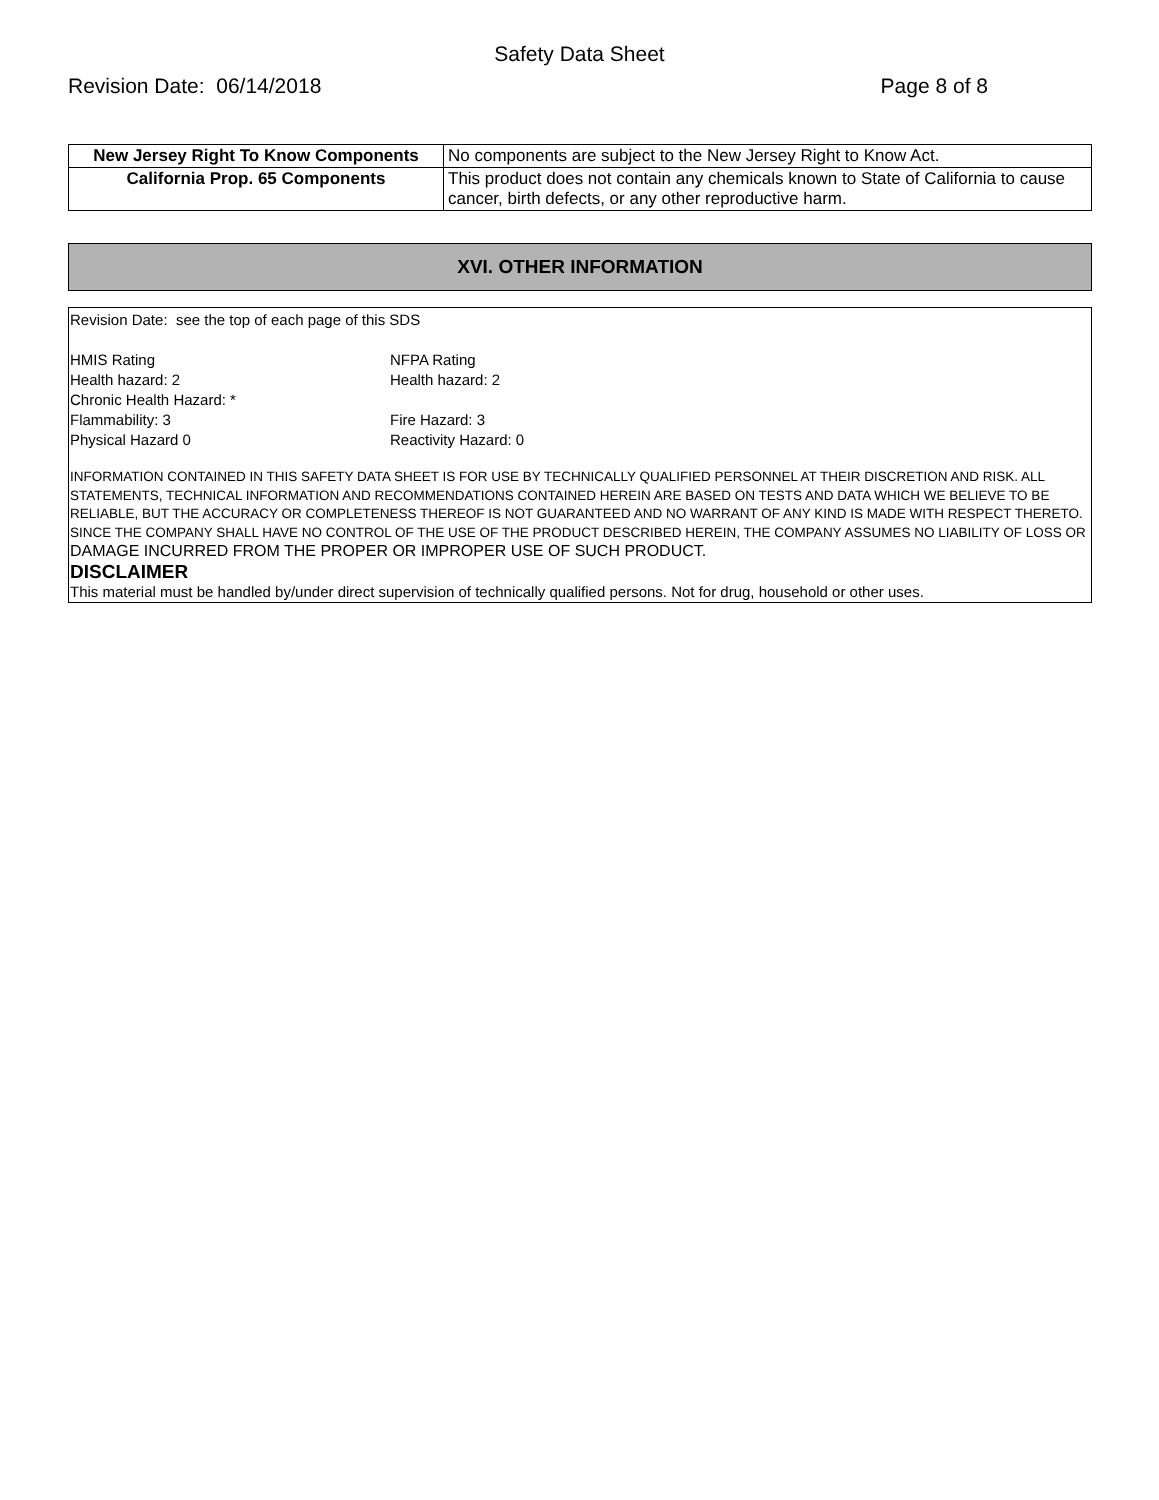Safety Data Sheet
Revision Date: 06/14/2018 Page 8 of 8
| New Jersey Right To Know Components | No components are subject to the New Jersey Right to Know Act. |
| California Prop. 65 Components | This product does not contain any chemicals known to State of California to cause cancer, birth defects, or any other reproductive harm. |
XVI. OTHER INFORMATION
Revision Date: see the top of each page of this SDS
HMIS Rating NFPA Rating
Health hazard: 2 Health hazard: 2
Chronic Health Hazard: *
Flammability: 3 Fire Hazard: 3
Physical Hazard 0 Reactivity Hazard: 0
INFORMATION CONTAINED IN THIS SAFETY DATA SHEET IS FOR USE BY TECHNICALLY QUALIFIED PERSONNEL AT THEIR DISCRETION AND RISK. ALL STATEMENTS, TECHNICAL INFORMATION AND RECOMMENDATIONS CONTAINED HEREIN ARE BASED ON TESTS AND DATA WHICH WE BELIEVE TO BE RELIABLE, BUT THE ACCURACY OR COMPLETENESS THEREOF IS NOT GUARANTEED AND NO WARRANT OF ANY KIND IS MADE WITH RESPECT THERETO. SINCE THE COMPANY SHALL HAVE NO CONTROL OF THE USE OF THE PRODUCT DESCRIBED HEREIN, THE COMPANY ASSUMES NO LIABILITY OF LOSS OR DAMAGE INCURRED FROM THE PROPER OR IMPROPER USE OF SUCH PRODUCT.
DISCLAIMER
This material must be handled by/under direct supervision of technically qualified persons. Not for drug, household or other uses.